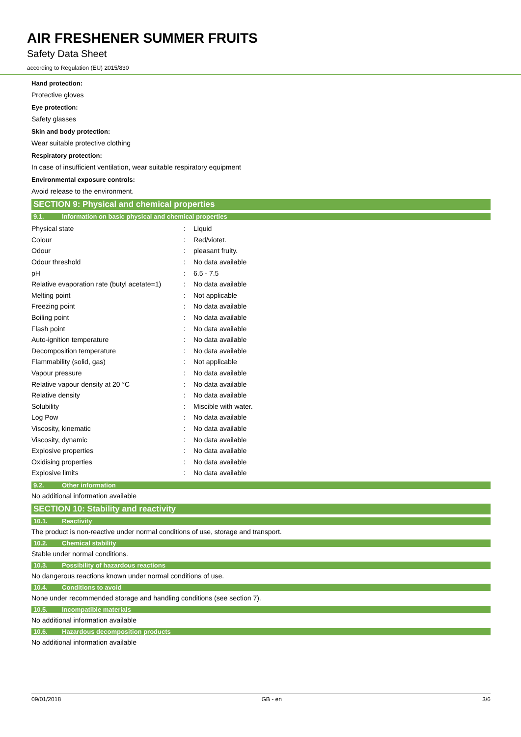AIR FRESHENER SUMMER FRUITS
Safety Data Sheet
according to Regulation (EU) 2015/830
Hand protection:
Protective gloves
Eye protection:
Safety glasses
Skin and body protection:
Wear suitable protective clothing
Respiratory protection:
In case of insufficient ventilation, wear suitable respiratory equipment
Environmental exposure controls:
Avoid release to the environment.
SECTION 9: Physical and chemical properties
9.1. Information on basic physical and chemical properties
| Physical state | : | Liquid |
| Colour | : | Red/viotet. |
| Odour | : | pleasant fruity. |
| Odour threshold | : | No data available |
| pH | : | 6.5 - 7.5 |
| Relative evaporation rate (butyl acetate=1) | : | No data available |
| Melting point | : | Not applicable |
| Freezing point | : | No data available |
| Boiling point | : | No data available |
| Flash point | : | No data available |
| Auto-ignition temperature | : | No data available |
| Decomposition temperature | : | No data available |
| Flammability (solid, gas) | : | Not applicable |
| Vapour pressure | : | No data available |
| Relative vapour density at 20 °C | : | No data available |
| Relative density | : | No data available |
| Solubility | : | Miscible with water. |
| Log Pow | : | No data available |
| Viscosity, kinematic | : | No data available |
| Viscosity, dynamic | : | No data available |
| Explosive properties | : | No data available |
| Oxidising properties | : | No data available |
| Explosive limits | : | No data available |
9.2. Other information
No additional information available
SECTION 10: Stability and reactivity
10.1. Reactivity
The product is non-reactive under normal conditions of use, storage and transport.
10.2. Chemical stability
Stable under normal conditions.
10.3. Possibility of hazardous reactions
No dangerous reactions known under normal conditions of use.
10.4. Conditions to avoid
None under recommended storage and handling conditions (see section 7).
10.5. Incompatible materials
No additional information available
10.6. Hazardous decomposition products
No additional information available
09/01/2018 GB - en 3/6